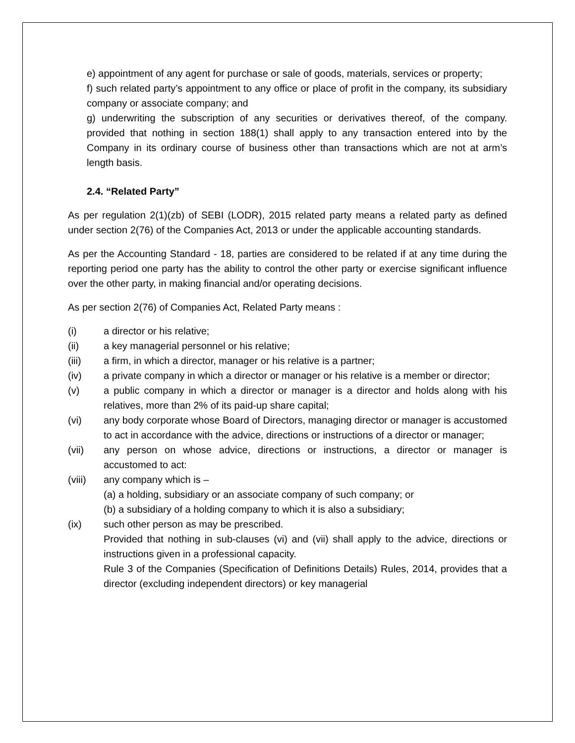e) appointment of any agent for purchase or sale of goods, materials, services or property;
f) such related party’s appointment to any office or place of profit in the company, its subsidiary company or associate company; and
g) underwriting the subscription of any securities or derivatives thereof, of the company. provided that nothing in section 188(1) shall apply to any transaction entered into by the Company in its ordinary course of business other than transactions which are not at arm’s length basis.
2.4. “Related Party”
As per regulation 2(1)(zb) of SEBI (LODR), 2015 related party means a related party as defined under section 2(76) of the Companies Act, 2013 or under the applicable accounting standards.
As per the Accounting Standard - 18, parties are considered to be related if at any time during the reporting period one party has the ability to control the other party or exercise significant influence over the other party, in making financial and/or operating decisions.
As per section 2(76) of Companies Act, Related Party means :
(i) a director or his relative;
(ii) a key managerial personnel or his relative;
(iii) a firm, in which a director, manager or his relative is a partner;
(iv) a private company in which a director or manager or his relative is a member or director;
(v) a public company in which a director or manager is a director and holds along with his relatives, more than 2% of its paid-up share capital;
(vi) any body corporate whose Board of Directors, managing director or manager is accustomed to act in accordance with the advice, directions or instructions of a director or manager;
(vii) any person on whose advice, directions or instructions, a director or manager is accustomed to act:
(viii) any company which is –
(a) a holding, subsidiary or an associate company of such company; or
(b) a subsidiary of a holding company to which it is also a subsidiary;
(ix) such other person as may be prescribed.
Provided that nothing in sub-clauses (vi) and (vii) shall apply to the advice, directions or instructions given in a professional capacity.
Rule 3 of the Companies (Specification of Definitions Details) Rules, 2014, provides that a director (excluding independent directors) or key managerial